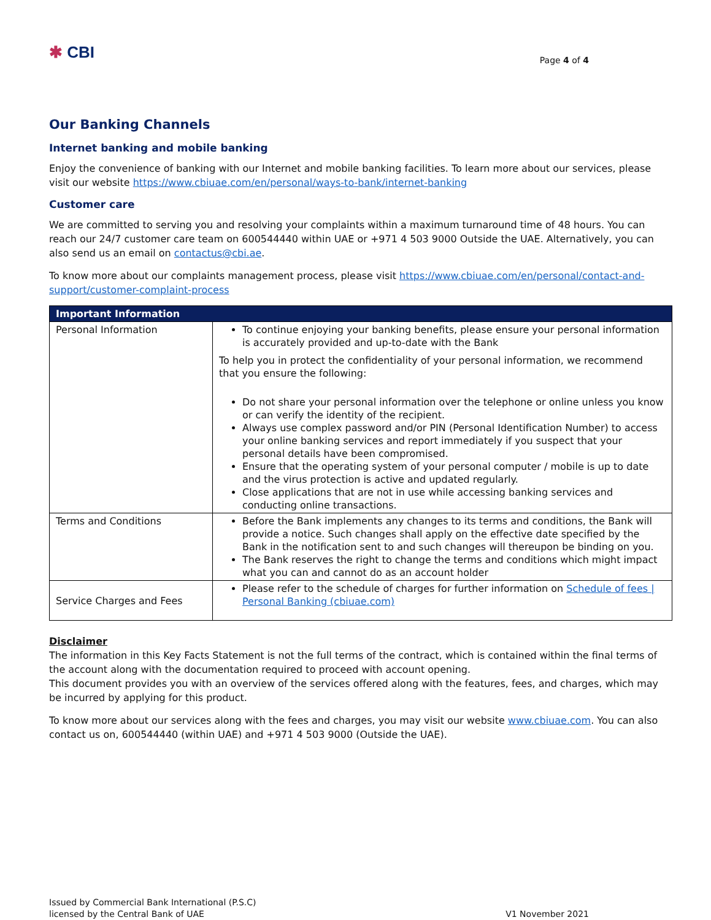✱ CBI
Page 4 of 4
Our Banking Channels
Internet banking and mobile banking
Enjoy the convenience of banking with our Internet and mobile banking facilities. To learn more about our services, please visit our website https://www.cbiuae.com/en/personal/ways-to-bank/internet-banking
Customer care
We are committed to serving you and resolving your complaints within a maximum turnaround time of 48 hours. You can reach our 24/7 customer care team on 600544440 within UAE or +971 4 503 9000 Outside the UAE. Alternatively, you can also send us an email on contactus@cbi.ae.
To know more about our complaints management process, please visit https://www.cbiuae.com/en/personal/contact-and-support/customer-complaint-process
| Important Information | |
| --- | --- |
| Personal Information | To continue enjoying your banking benefits, please ensure your personal information is accurately provided and up-to-date with the Bank To help you in protect the confidentiality of your personal information, we recommend that you ensure the following: Do not share your personal information over the telephone or online unless you know or can verify the identity of the recipient. Always use complex password and/or PIN (Personal Identification Number) to access your online banking services and report immediately if you suspect that your personal details have been compromised. Ensure that the operating system of your personal computer / mobile is up to date and the virus protection is active and updated regularly. Close applications that are not in use while accessing banking services and conducting online transactions. |
| Terms and Conditions | Before the Bank implements any changes to its terms and conditions, the Bank will provide a notice. Such changes shall apply on the effective date specified by the Bank in the notification sent to and such changes will thereupon be binding on you. The Bank reserves the right to change the terms and conditions which might impact what you can and cannot do as an account holder |
| Service Charges and Fees | Please refer to the schedule of charges for further information on Schedule of fees / Personal Banking (cbiuae.com) |
Disclaimer
The information in this Key Facts Statement is not the full terms of the contract, which is contained within the final terms of the account along with the documentation required to proceed with account opening.
This document provides you with an overview of the services offered along with the features, fees, and charges, which may be incurred by applying for this product.
To know more about our services along with the fees and charges, you may visit our website www.cbiuae.com. You can also contact us on, 600544440 (within UAE) and +971 4 503 9000 (Outside the UAE).
Issued by Commercial Bank International (P.S.C)
licensed by the Central Bank of UAE
V1 November 2021